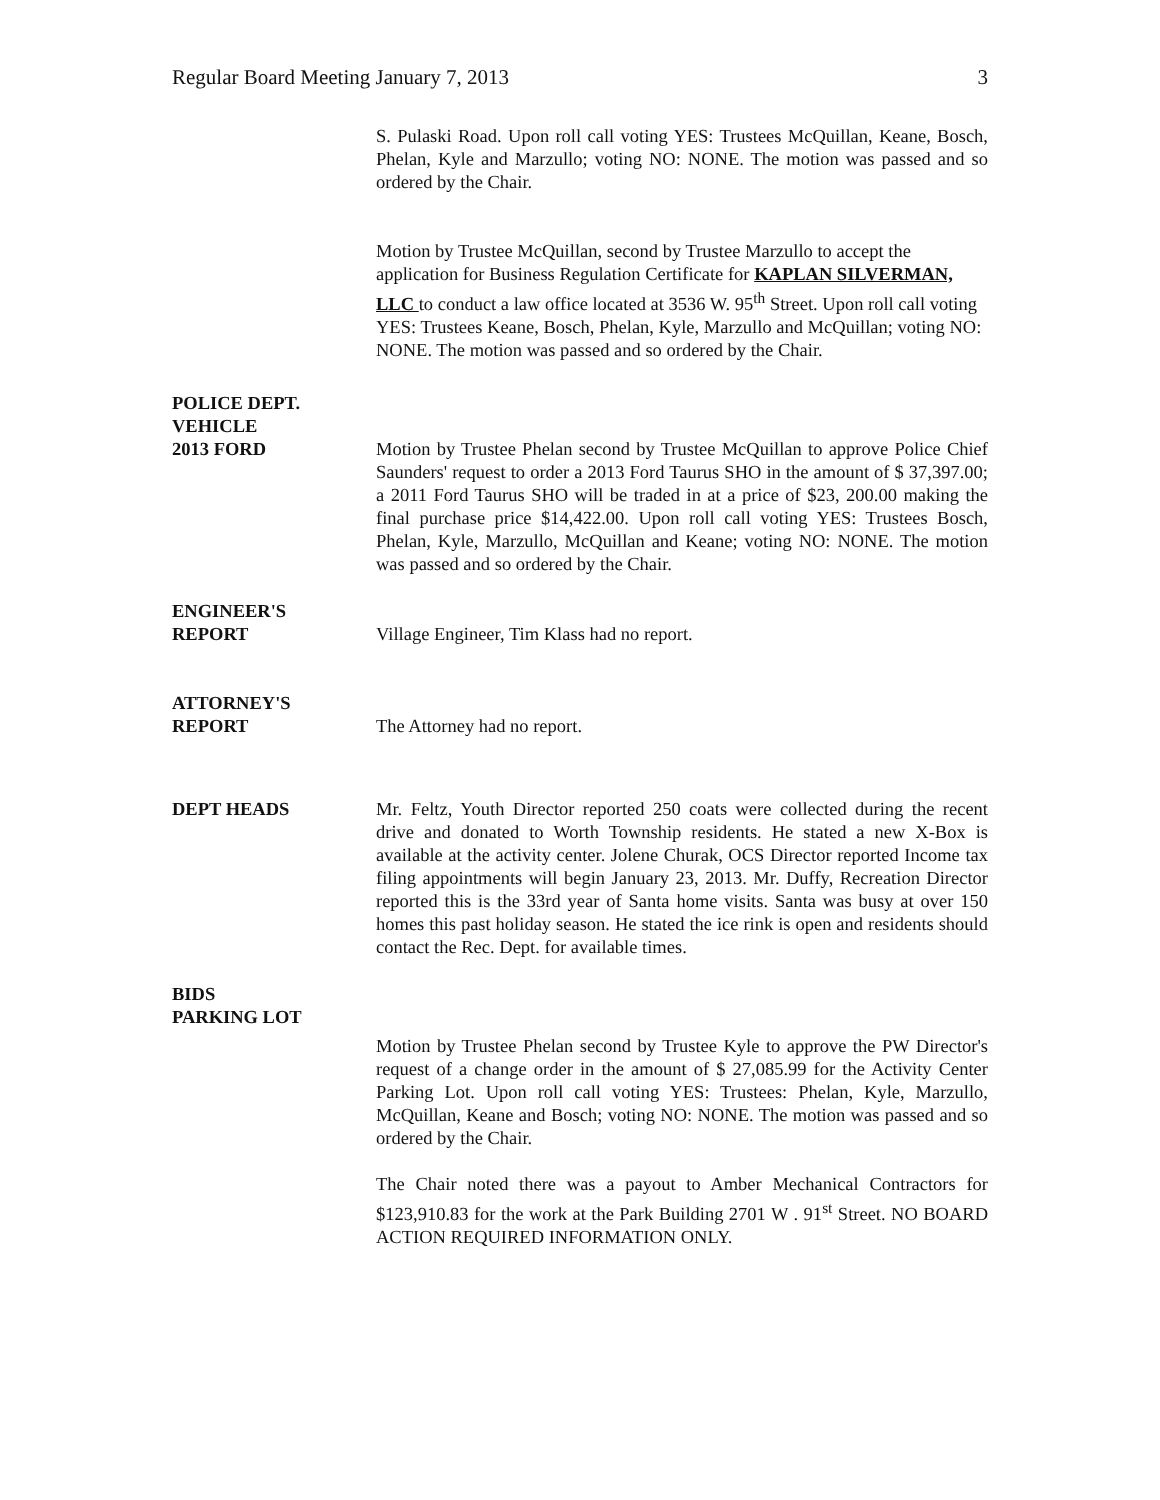Regular Board Meeting January 7, 2013 3
S. Pulaski Road. Upon roll call voting YES: Trustees McQuillan, Keane, Bosch, Phelan, Kyle and Marzullo; voting NO: NONE. The motion was passed and so ordered by the Chair.
Motion by Trustee McQuillan, second by Trustee Marzullo to accept the application for Business Regulation Certificate for KAPLAN SILVERMAN, LLC to conduct a law office located at 3536 W. 95<sup>th</sup> Street. Upon roll call voting YES: Trustees Keane, Bosch, Phelan, Kyle, Marzullo and McQuillan; voting NO: NONE. The motion was passed and so ordered by the Chair.
POLICE DEPT.
VEHICLE
2013 FORD
Motion by Trustee Phelan second by Trustee McQuillan to approve Police Chief Saunders' request to order a 2013 Ford Taurus SHO in the amount of $ 37,397.00; a 2011 Ford Taurus SHO will be traded in at a price of $23, 200.00 making the final purchase price $14,422.00. Upon roll call voting YES: Trustees Bosch, Phelan, Kyle, Marzullo, McQuillan and Keane; voting NO: NONE. The motion was passed and so ordered by the Chair.
ENGINEER'S
REPORT
Village Engineer, Tim Klass had no report.
ATTORNEY'S
REPORT
The Attorney had no report.
DEPT HEADS Mr. Feltz, Youth Director reported 250 coats were collected during the recent drive and donated to Worth Township residents. He stated a new X-Box is available at the activity center. Jolene Churak, OCS Director reported Income tax filing appointments will begin January 23, 2013. Mr. Duffy, Recreation Director reported this is the 33rd year of Santa home visits. Santa was busy at over 150 homes this past holiday season. He stated the ice rink is open and residents should contact the Rec. Dept. for available times.
BIDS
PARKING LOT
Motion by Trustee Phelan second by Trustee Kyle to approve the PW Director's request of a change order in the amount of $ 27,085.99 for the Activity Center Parking Lot. Upon roll call voting YES: Trustees: Phelan, Kyle, Marzullo, McQuillan, Keane and Bosch; voting NO: NONE. The motion was passed and so ordered by the Chair.
The Chair noted there was a payout to Amber Mechanical Contractors for $123,910.83 for the work at the Park Building 2701 W . 91<sup>st</sup> Street. NO BOARD ACTION REQUIRED INFORMATION ONLY.